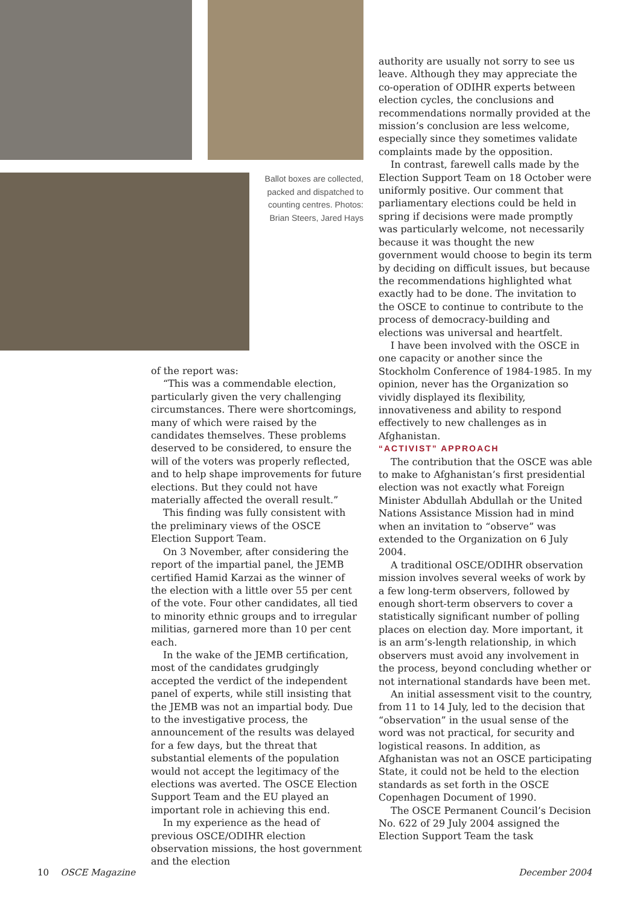Ballot boxes are collected, packed and dispatched to counting centres. Photos: Brian Steers, Jared Hays
of the report was:
“This was a commendable election, particularly given the very challenging circumstances. There were shortcomings, many of which were raised by the candidates themselves. These problems deserved to be considered, to ensure the will of the voters was properly reflected, and to help shape improvements for future elections. But they could not have materially affected the overall result.”
This finding was fully consistent with the preliminary views of the OSCE Election Support Team.
On 3 November, after considering the report of the impartial panel, the JEMB certified Hamid Karzai as the winner of the election with a little over 55 per cent of the vote. Four other candidates, all tied to minority ethnic groups and to irregular militias, garnered more than 10 per cent each.
In the wake of the JEMB certification, most of the candidates grudgingly accepted the verdict of the independent panel of experts, while still insisting that the JEMB was not an impartial body. Due to the investigative process, the announcement of the results was delayed for a few days, but the threat that substantial elements of the population would not accept the legitimacy of the elections was averted. The OSCE Election Support Team and the EU played an important role in achieving this end.
In my experience as the head of previous OSCE/ODIHR election observation missions, the host government and the election
authority are usually not sorry to see us leave. Although they may appreciate the co-operation of ODIHR experts between election cycles, the conclusions and recommendations normally provided at the mission’s conclusion are less welcome, especially since they sometimes validate complaints made by the opposition.
In contrast, farewell calls made by the Election Support Team on 18 October were uniformly positive. Our comment that parliamentary elections could be held in spring if decisions were made promptly was particularly welcome, not necessarily because it was thought the new government would choose to begin its term by deciding on difficult issues, but because the recommendations highlighted what exactly had to be done. The invitation to the OSCE to continue to contribute to the process of democracy-building and elections was universal and heartfelt.
I have been involved with the OSCE in one capacity or another since the Stockholm Conference of 1984-1985. In my opinion, never has the Organization so vividly displayed its flexibility, innovativeness and ability to respond effectively to new challenges as in Afghanistan.
“ACTIVIST” APPROACH
The contribution that the OSCE was able to make to Afghanistan’s first presidential election was not exactly what Foreign Minister Abdullah Abdullah or the United Nations Assistance Mission had in mind when an invitation to “observe” was extended to the Organization on 6 July 2004.
A traditional OSCE/ODIHR observation mission involves several weeks of work by a few long-term observers, followed by enough short-term observers to cover a statistically significant number of polling places on election day. More important, it is an arm’s-length relationship, in which observers must avoid any involvement in the process, beyond concluding whether or not international standards have been met.
An initial assessment visit to the country, from 11 to 14 July, led to the decision that “observation” in the usual sense of the word was not practical, for security and logistical reasons. In addition, as Afghanistan was not an OSCE participating State, it could not be held to the election standards as set forth in the OSCE Copenhagen Document of 1990.
The OSCE Permanent Council’s Decision No. 622 of 29 July 2004 assigned the Election Support Team the task
10 OSCE Magazine December 2004